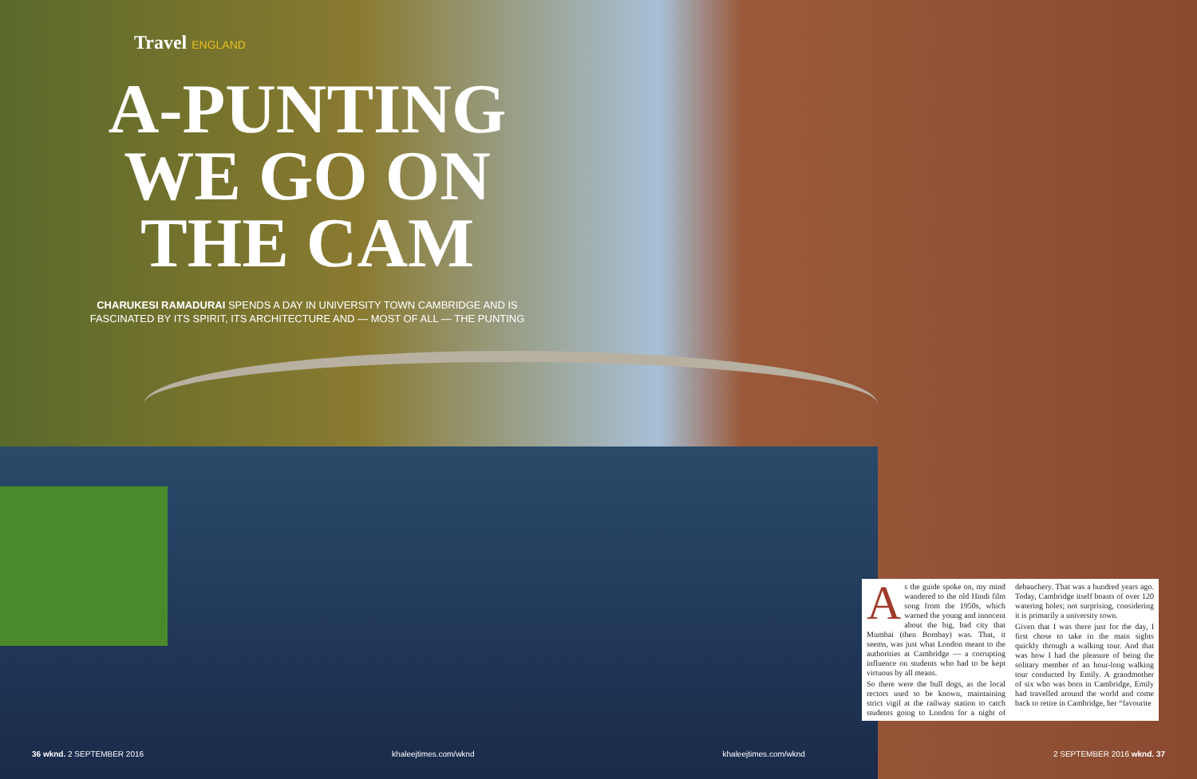Travel ENGLAND
A-PUNTING WE GO ON THE CAM
CHARUKESI RAMADURAI SPENDS A DAY IN UNIVERSITY TOWN CAMBRIDGE AND IS FASCINATED BY ITS SPIRIT, ITS ARCHITECTURE AND — MOST OF ALL — THE PUNTING
As the guide spoke on, my mind wandered to the old Hindi film song from the 1950s, which warned the young and innocent about the big, bad city that Mumbai (then Bombay) was. That, it seems, was just what London meant to the authorities at Cambridge — a corrupting influence on students who had to be kept virtuous by all means.
So there were the bull dogs, as the local rectors used to be known, maintaining strict vigil at the railway station to catch students going to London for a night of debauchery. That was a hundred years ago. Today, Cambridge itself boasts of over 120 watering holes; not surprising, considering it is primarily a university town.
Given that I was there just for the day, I first chose to take in the main sights quickly through a walking tour. And that was how I had the pleasure of being the solitary member of an hour-long walking tour conducted by Emily. A grandmother of six who was born in Cambridge, Emily had travelled around the world and come back to retire in Cambridge, her “favourite
36 wknd. 2 SEPTEMBER 2016 khaleejtimes.com/wknd khaleejtimes.com/wknd 2 SEPTEMBER 2016 wknd. 37